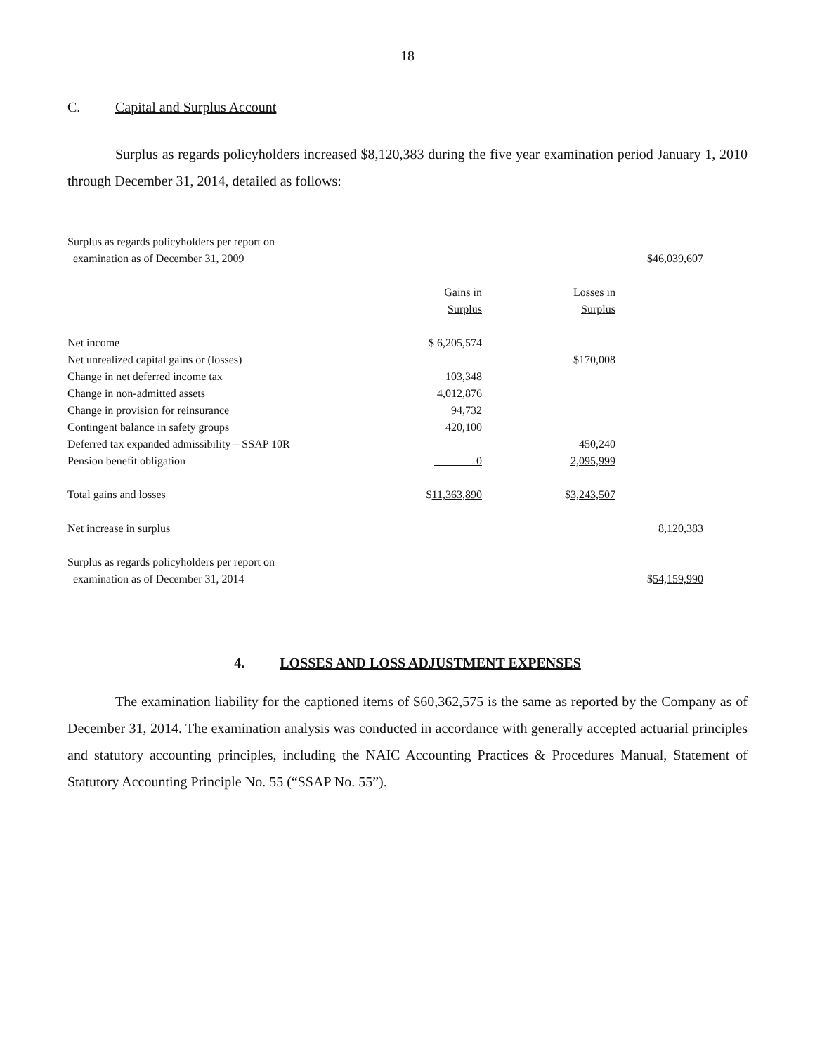18
C. Capital and Surplus Account
Surplus as regards policyholders increased $8,120,383 during the five year examination period January 1, 2010 through December 31, 2014, detailed as follows:
| Surplus as regards policyholders per report on examination as of December 31, 2009 | | | $46,039,607 |
| | Gains in Surplus | Losses in Surplus | |
| Net income | $ 6,205,574 | | |
| Net unrealized capital gains or (losses) | | $170,008 | |
| Change in net deferred income tax | 103,348 | | |
| Change in non-admitted assets | 4,012,876 | | |
| Change in provision for reinsurance | 94,732 | | |
| Contingent balance in safety groups | 420,100 | | |
| Deferred tax expanded admissibility – SSAP 10R | | 450,240 | |
| Pension benefit obligation | 0 | 2,095,999 | |
| Total gains and losses | $ 11,363,890 | $ 3,243,507 | |
| Net increase in surplus | | | 8,120,383 |
| Surplus as regards policyholders per report on examination as of December 31, 2014 | | | $ 54,159,990 |
4. LOSSES AND LOSS ADJUSTMENT EXPENSES
The examination liability for the captioned items of $60,362,575 is the same as reported by the Company as of December 31, 2014. The examination analysis was conducted in accordance with generally accepted actuarial principles and statutory accounting principles, including the NAIC Accounting Practices & Procedures Manual, Statement of Statutory Accounting Principle No. 55 (“SSAP No. 55”).